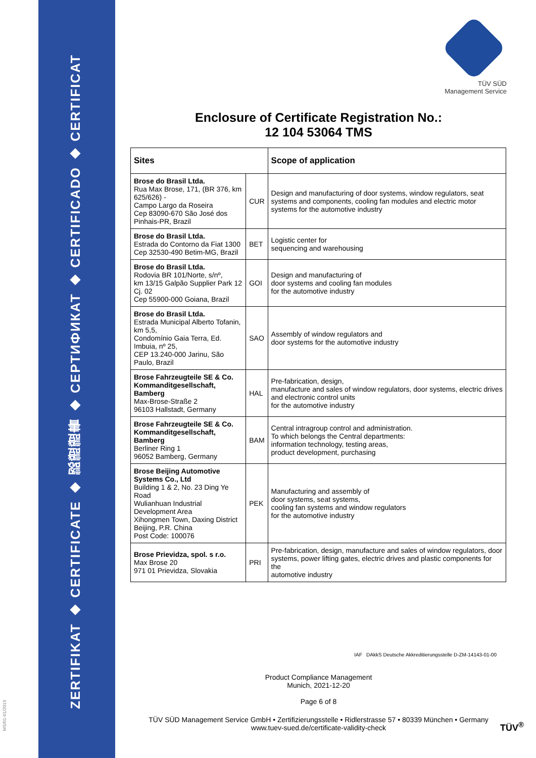ZERTIFIKAT ◆ CERTIFICATE ◆ 認證證書 ◆ СЕРТИФИКАТ ◆ CERTIFICADO ◆ CERTIFICAT
TÜV SÜD
Management Service
Enclosure of Certificate Registration No.:
12 104 53064 TMS
| Sites | | Scope of application |
| --- | --- | --- |
| Brose do Brasil Ltda. Rua Max Brose, 171, (BR 376, km 625/626) - Campo Largo da Roseira Cep 83090-670 São José dos Pinhais-PR, Brazil | CUR | Design and manufacturing of door systems, window regulators, seat systems and components, cooling fan modules and electric motor systems for the automotive industry |
| Brose do Brasil Ltda. Estrada do Contorno da Fiat 1300 Cep 32530-490 Betim-MG, Brazil | BET | Logistic center for sequencing and warehousing |
| Brose do Brasil Ltda. Rodovia BR 101/Norte, s/nº, km 13/15 Galpão Supplier Park 12 Cj. 02 Cep 55900-000 Goiana, Brazil | GOI | Design and manufacturing of door systems and cooling fan modules for the automotive industry |
| Brose do Brasil Ltda. Estrada Municipal Alberto Tofanin, km 5,5, Condomínio Gaia Terra, Ed. Imbuia, nº 25, CEP 13.240-000 Jarinu, São Paulo, Brazil | SAO | Assembly of window regulators and door systems for the automotive industry |
| Brose Fahrzeugteile SE & Co. Kommanditgesellschaft, Bamberg Max-Brose-Straße 2 96103 Hallstadt, Germany | HAL | Pre-fabrication, design, manufacture and sales of window regulators, door systems, electric drives and electronic control units for the automotive industry |
| Brose Fahrzeugteile SE & Co. Kommanditgesellschaft, Bamberg Berliner Ring 1 96052 Bamberg, Germany | BAM | Central intragroup control and administration. To which belongs the Central departments: information technology, testing areas, product development, purchasing |
| Brose Beijing Automotive Systems Co., Ltd Building 1 & 2, No. 23 Ding Ye Road Wulianhuan Industrial Development Area Xihongmen Town, Daxing District Beijing, P.R. China Post Code: 100076 | PEK | Manufacturing and assembly of door systems, seat systems, cooling fan systems and window regulators for the automotive industry |
| Brose Prievidza, spol. s r.o. Max Brose 20 971 01 Prievidza, Slovakia | PRI | Pre-fabrication, design, manufacture and sales of window regulators, door systems, power lifting gates, electric drives and plastic components for the automotive industry |
Product Compliance Management
Munich, 2021-12-20
Page 6 of 8
IAF DAkkS Deutsche Akkreditierungsstelle D-ZM-14143-01-00
TÜV SÜD Management Service GmbH • Zertifizierungsstelle • Ridlerstrasse 57 • 80339 München • Germany
www.tuev-sued.de/certificate-validity-check
MS/01-01/2019
TÜV<sup>®</sup>